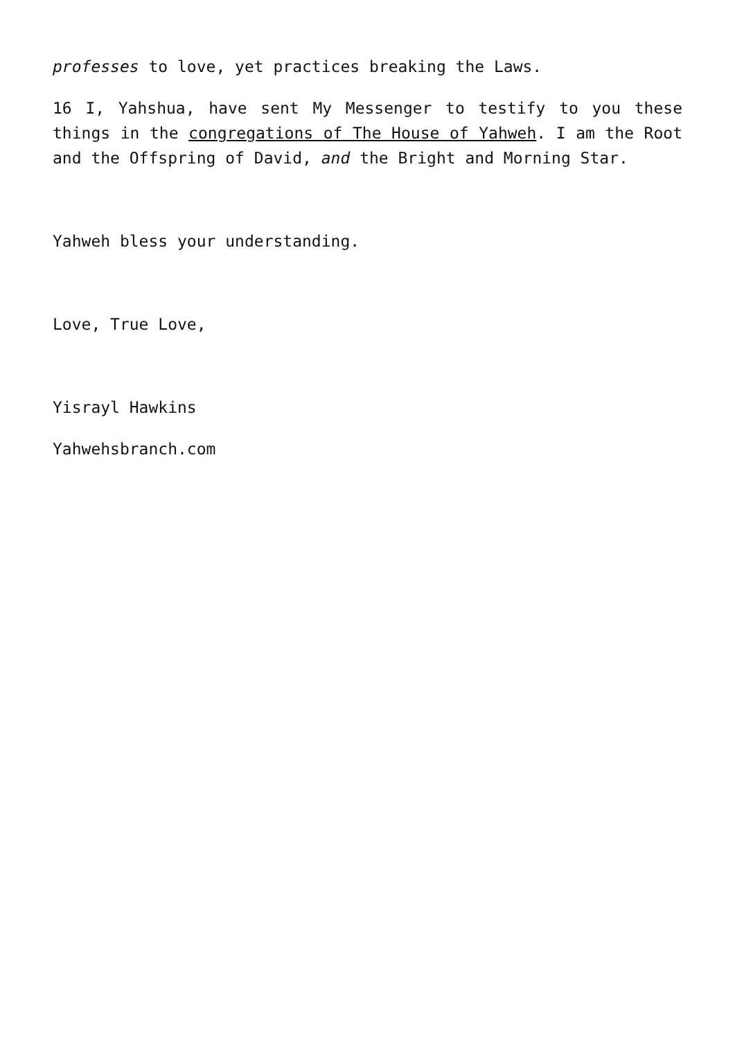professes to love, yet practices breaking the Laws.
16 I, Yahshua, have sent My Messenger to testify to you these things in the congregations of The House of Yahweh. I am the Root and the Offspring of David, and the Bright and Morning Star.
Yahweh bless your understanding.
Love, True Love,
Yisrayl Hawkins
Yahwehsbranch.com